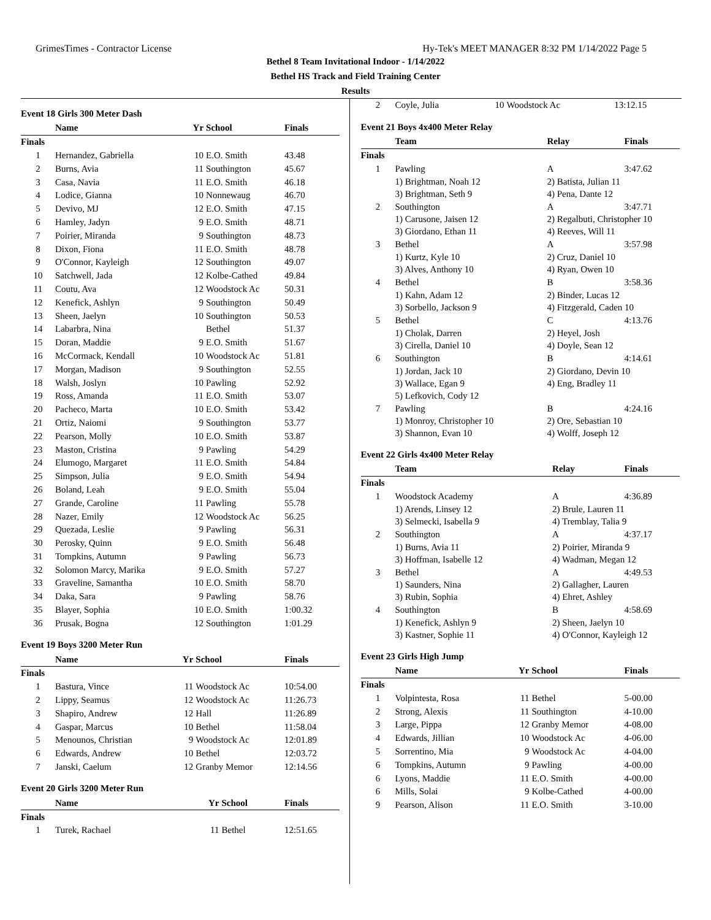GrimesTimes - Contractor License Hy-Tek's MEET MANAGER 8:32 PM 1/14/2022 Page 5
Bethel 8 Team Invitational Indoor - 1/14/2022
Bethel HS Track and Field Training Center
Results
Event 18 Girls 300 Meter Dash
| | Name | Yr | School | Finals |
| --- | --- | --- | --- | --- |
| Finals | | | | |
| 1 | Hernandez, Gabriella | 10 | E.O. Smith | 43.48 |
| 2 | Burns, Avia | 11 | Southington | 45.67 |
| 3 | Casa, Navia | 11 | E.O. Smith | 46.18 |
| 4 | Lodice, Gianna | 10 | Nonnewaug | 46.70 |
| 5 | Devivo, MJ | 12 | E.O. Smith | 47.15 |
| 6 | Hamley, Jadyn | 9 | E.O. Smith | 48.71 |
| 7 | Poirier, Miranda | 9 | Southington | 48.73 |
| 8 | Dixon, Fiona | 11 | E.O. Smith | 48.78 |
| 9 | O'Connor, Kayleigh | 12 | Southington | 49.07 |
| 10 | Satchwell, Jada | 12 | Kolbe-Cathed | 49.84 |
| 11 | Coutu, Ava | 12 | Woodstock Ac | 50.31 |
| 12 | Kenefick, Ashlyn | 9 | Southington | 50.49 |
| 13 | Sheen, Jaelyn | 10 | Southington | 50.53 |
| 14 | Labarbra, Nina | | Bethel | 51.37 |
| 15 | Doran, Maddie | 9 | E.O. Smith | 51.67 |
| 16 | McCormack, Kendall | 10 | Woodstock Ac | 51.81 |
| 17 | Morgan, Madison | 9 | Southington | 52.55 |
| 18 | Walsh, Joslyn | 10 | Pawling | 52.92 |
| 19 | Ross, Amanda | 11 | E.O. Smith | 53.07 |
| 20 | Pacheco, Marta | 10 | E.O. Smith | 53.42 |
| 21 | Ortiz, Naiomi | 9 | Southington | 53.77 |
| 22 | Pearson, Molly | 10 | E.O. Smith | 53.87 |
| 23 | Maston, Cristina | 9 | Pawling | 54.29 |
| 24 | Elumogo, Margaret | 11 | E.O. Smith | 54.84 |
| 25 | Simpson, Julia | 9 | E.O. Smith | 54.94 |
| 26 | Boland, Leah | 9 | E.O. Smith | 55.04 |
| 27 | Grande, Caroline | 11 | Pawling | 55.78 |
| 28 | Nazer, Emily | 12 | Woodstock Ac | 56.25 |
| 29 | Quezada, Leslie | 9 | Pawling | 56.31 |
| 30 | Perosky, Quinn | 9 | E.O. Smith | 56.48 |
| 31 | Tompkins, Autumn | 9 | Pawling | 56.73 |
| 32 | Solomon Marcy, Marika | 9 | E.O. Smith | 57.27 |
| 33 | Graveline, Samantha | 10 | E.O. Smith | 58.70 |
| 34 | Daka, Sara | 9 | Pawling | 58.76 |
| 35 | Blayer, Sophia | 10 | E.O. Smith | 1:00.32 |
| 36 | Prusak, Bogna | 12 | Southington | 1:01.29 |
Event 19 Boys 3200 Meter Run
| | Name | Yr | School | Finals |
| --- | --- | --- | --- | --- |
| Finals | | | | |
| 1 | Bastura, Vince | 11 | Woodstock Ac | 10:54.00 |
| 2 | Lippy, Seamus | 12 | Woodstock Ac | 11:26.73 |
| 3 | Shapiro, Andrew | 12 | Hall | 11:26.89 |
| 4 | Gaspar, Marcus | 10 | Bethel | 11:58.04 |
| 5 | Menounos, Christian | 9 | Woodstock Ac | 12:01.89 |
| 6 | Edwards, Andrew | 10 | Bethel | 12:03.72 |
| 7 | Janski, Caelum | 12 | Granby Memor | 12:14.56 |
Event 20 Girls 3200 Meter Run
| | Name | Yr | School | Finals |
| --- | --- | --- | --- | --- |
| Finals | | | | |
| 1 | Turek, Rachael | 11 | Bethel | 12:51.65 |
| 2 | Coyle, Julia | 10 | Woodstock Ac | 13:12.15 |
Event 21 Boys 4x400 Meter Relay
| | Team | Relay | Finals |
| --- | --- | --- | --- |
| Finals | | | |
| 1 | Pawling | A | 3:47.62 |
| | 1) Brightman, Noah 12 | 2) Batista, Julian 11 | |
| | 3) Brightman, Seth 9 | 4) Pena, Dante 12 | |
| 2 | Southington | A | 3:47.71 |
| | 1) Carusone, Jaisen 12 | 2) Regalbuti, Christopher 10 | |
| | 3) Giordano, Ethan 11 | 4) Reeves, Will 11 | |
| 3 | Bethel | A | 3:57.98 |
| | 1) Kurtz, Kyle 10 | 2) Cruz, Daniel 10 | |
| | 3) Alves, Anthony 10 | 4) Ryan, Owen 10 | |
| 4 | Bethel | B | 3:58.36 |
| | 1) Kahn, Adam 12 | 2) Binder, Lucas 12 | |
| | 3) Sorbello, Jackson 9 | 4) Fitzgerald, Caden 10 | |
| 5 | Bethel | C | 4:13.76 |
| | 1) Cholak, Darren | 2) Heyel, Josh | |
| | 3) Cirella, Daniel 10 | 4) Doyle, Sean 12 | |
| 6 | Southington | B | 4:14.61 |
| | 1) Jordan, Jack 10 | 2) Giordano, Devin 10 | |
| | 3) Wallace, Egan 9 | 4) Eng, Bradley 11 | |
| | 5) Lefkovich, Cody 12 | | |
| 7 | Pawling | B | 4:24.16 |
| | 1) Monroy, Christopher 10 | 2) Ore, Sebastian 10 | |
| | 3) Shannon, Evan 10 | 4) Wolff, Joseph 12 | |
Event 22 Girls 4x400 Meter Relay
| | Team | Relay | Finals |
| --- | --- | --- | --- |
| Finals | | | |
| 1 | Woodstock Academy | A | 4:36.89 |
| | 1) Arends, Linsey 12 | 2) Brule, Lauren 11 | |
| | 3) Selmecki, Isabella 9 | 4) Tremblay, Talia 9 | |
| 2 | Southington | A | 4:37.17 |
| | 1) Burns, Avia 11 | 2) Poirier, Miranda 9 | |
| | 3) Hoffman, Isabelle 12 | 4) Wadman, Megan 12 | |
| 3 | Bethel | A | 4:49.53 |
| | 1) Saunders, Nina | 2) Gallagher, Lauren | |
| | 3) Rubin, Sophia | 4) Ehret, Ashley | |
| 4 | Southington | B | 4:58.69 |
| | 1) Kenefick, Ashlyn 9 | 2) Sheen, Jaelyn 10 | |
| | 3) Kastner, Sophie 11 | 4) O'Connor, Kayleigh 12 | |
Event 23 Girls High Jump
| | Name | Yr | School | Finals |
| --- | --- | --- | --- | --- |
| Finals | | | | |
| 1 | Volpintesta, Rosa | 11 | Bethel | 5-00.00 |
| 2 | Strong, Alexis | 11 | Southington | 4-10.00 |
| 3 | Large, Pippa | 12 | Granby Memor | 4-08.00 |
| 4 | Edwards, Jillian | 10 | Woodstock Ac | 4-06.00 |
| 5 | Sorrentino, Mia | 9 | Woodstock Ac | 4-04.00 |
| 6 | Tompkins, Autumn | 9 | Pawling | 4-00.00 |
| 6 | Lyons, Maddie | 11 | E.O. Smith | 4-00.00 |
| 6 | Mills, Solai | 9 | Kolbe-Cathed | 4-00.00 |
| 9 | Pearson, Alison | 11 | E.O. Smith | 3-10.00 |